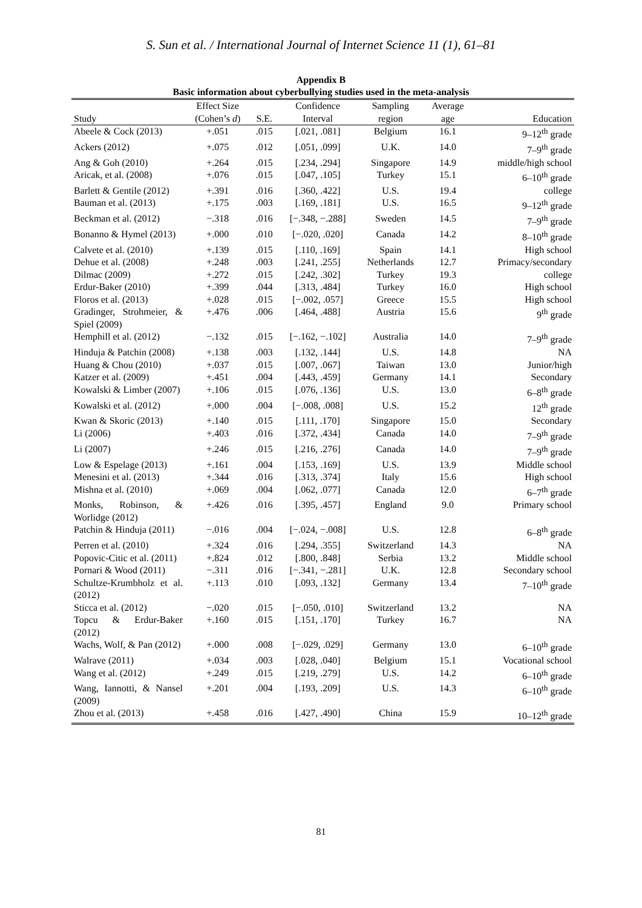S. Sun et al. / International Journal of Internet Science 11 (1), 61–81
Appendix B
Basic information about cyberbullying studies used in the meta-analysis
| | Effect Size | | Confidence | Sampling | Average | |
| --- | --- | --- | --- | --- | --- | --- |
| Study | (Cohen’s d ) | S.E. | Interval | region | age | Education |
| Abeele & Cock (2013) | +.051 | .015 | [.021, .081] | Belgium | 16.1 | 9–12<sup>th</sup> grade |
| Ackers (2012) | +.075 | .012 | [.051, .099] | U.K. | 14.0 | 7–9<sup>th</sup> grade |
| Ang & Goh (2010) | +.264 | .015 | [.234, .294] | Singapore | 14.9 | middle/high school |
| Aricak, et al. (2008) | +.076 | .015 | [.047, .105] | Turkey | 15.1 | 6–10<sup>th</sup> grade |
| Barlett & Gentile (2012) | +.391 | .016 | [.360, .422] | U.S. | 19.4 | college |
| Bauman et al. (2013) | +.175 | .003 | [.169, .181] | U.S. | 16.5 | 9–12<sup>th</sup> grade |
| Beckman et al. (2012) | −.318 | .016 | [−.348, −.288] | Sweden | 14.5 | 7–9<sup>th</sup> grade |
| Bonanno & Hymel (2013) | +.000 | .010 | [−.020, .020] | Canada | 14.2 | 8–10<sup>th</sup> grade |
| Calvete et al. (2010) | +.139 | .015 | [.110, .169] | Spain | 14.1 | High school |
| Dehue et al. (2008) | +.248 | .003 | [.241, .255] | Netherlands | 12.7 | Primacy/secondary |
| Dilmac (2009) | +.272 | .015 | [.242, .302] | Turkey | 19.3 | college |
| Erdur-Baker (2010) | +.399 | .044 | [.313, .484] | Turkey | 16.0 | High school |
| Floros et al. (2013) | +.028 | .015 | [−.002, .057] | Greece | 15.5 | High school |
| Gradinger, Strohmeier, & Spiel (2009) | +.476 | .006 | [.464, .488] | Austria | 15.6 | 9<sup>th</sup> grade |
| Hemphill et al. (2012) | −.132 | .015 | [−.162, −.102] | Australia | 14.0 | 7–9<sup>th</sup> grade |
| Hinduja & Patchin (2008) | +.138 | .003 | [.132, .144] | U.S. | 14.8 | NA |
| Huang & Chou (2010) | +.037 | .015 | [.007, .067] | Taiwan | 13.0 | Junior/high |
| Katzer et al. (2009) | +.451 | .004 | [.443, .459] | Germany | 14.1 | Secondary |
| Kowalski & Limber (2007) | +.106 | .015 | [.076, .136] | U.S. | 13.0 | 6–8<sup>th</sup> grade |
| Kowalski et al. (2012) | +.000 | .004 | [−.008, .008] | U.S. | 15.2 | 12<sup>th</sup> grade |
| Kwan & Skoric (2013) | +.140 | .015 | [.111, .170] | Singapore | 15.0 | Secondary |
| Li (2006) | +.403 | .016 | [.372, .434] | Canada | 14.0 | 7–9<sup>th</sup> grade |
| Li (2007) | +.246 | .015 | [.216, .276] | Canada | 14.0 | 7–9<sup>th</sup> grade |
| Low & Espelage (2013) | +.161 | .004 | [.153, .169] | U.S. | 13.9 | Middle school |
| Menesini et al. (2013) | +.344 | .016 | [.313, .374] | Italy | 15.6 | High school |
| Mishna et al. (2010) | +.069 | .004 | [.062, .077] | Canada | 12.0 | 6–7<sup>th</sup> grade |
| Monks, Robinson, & Worlidge (2012) | +.426 | .016 | [.395, .457] | England | 9.0 | Primary school |
| Patchin & Hinduja (2011) | −.016 | .004 | [−.024, −.008] | U.S. | 12.8 | 6–8<sup>th</sup> grade |
| Perren et al. (2010) | +.324 | .016 | [.294, .355] | Switzerland | 14.3 | NA |
| Popovic-Citic et al. (2011) | +.824 | .012 | [.800, .848] | Serbia | 13.2 | Middle school |
| Pornari & Wood (2011) | −.311 | .016 | [−.341, −.281] | U.K. | 12.8 | Secondary school |
| Schultze-Krumbholz et al. (2012) | +.113 | .010 | [.093, .132] | Germany | 13.4 | 7–10<sup>th</sup> grade |
| Sticca et al. (2012) | −.020 | .015 | [−.050, .010] | Switzerland | 13.2 | NA |
| Topcu & Erdur-Baker (2012) | +.160 | .015 | [.151, .170] | Turkey | 16.7 | NA |
| Wachs, Wolf, & Pan (2012) | +.000 | .008 | [−.029, .029] | Germany | 13.0 | 6–10<sup>th</sup> grade |
| Walrave (2011) | +.034 | .003 | [.028, .040] | Belgium | 15.1 | Vocational school |
| Wang et al. (2012) | +.249 | .015 | [.219, .279] | U.S. | 14.2 | 6–10<sup>th</sup> grade |
| Wang, Iannotti, & Nansel (2009) | +.201 | .004 | [.193, .209] | U.S. | 14.3 | 6–10<sup>th</sup> grade |
| Zhou et al. (2013) | +.458 | .016 | [.427, .490] | China | 15.9 | 10–12<sup>th</sup> grade |
81